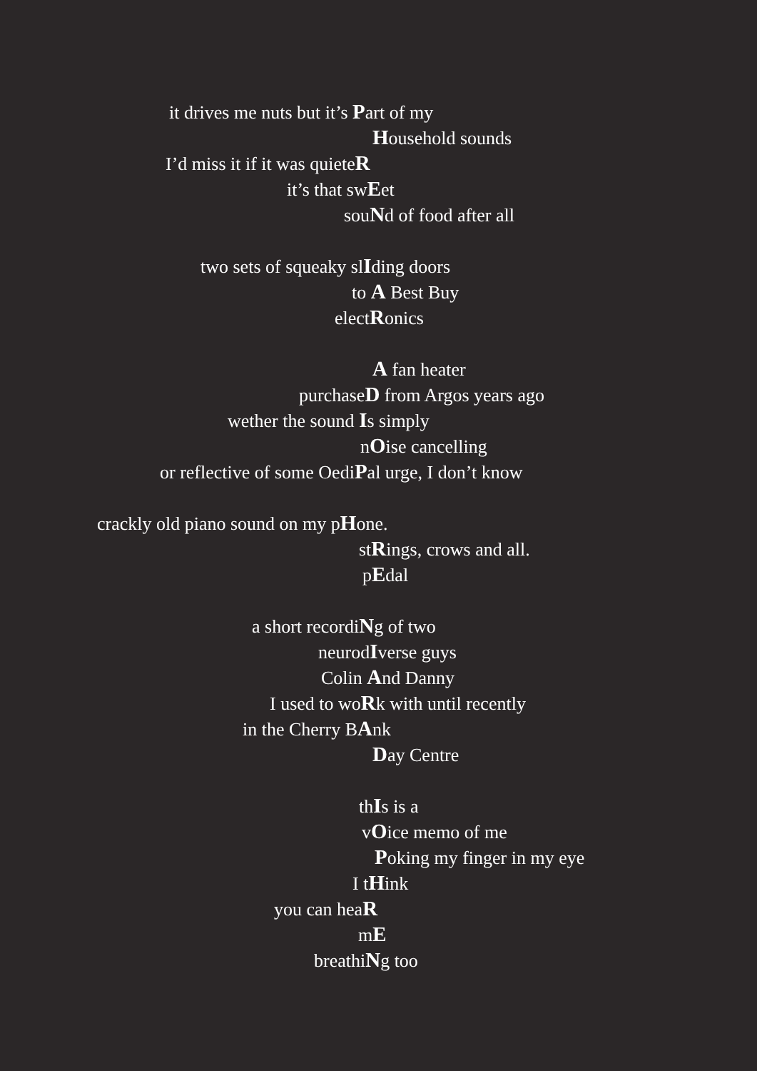it drives me nuts but it’s Part of my
Household sounds
I’d miss it if it was quieteR
it’s that swEet
souNd of food after all
two sets of squeaky slIding doors
to A Best Buy
electRonics
A fan heater
purchaseD from Argos years ago
wether the sound Is simply
nOise cancelling
or reflective of some OediPal urge, I don’t know
crackly old piano sound on my pHone.
stRings, crows and all.
pEdal
a short recordiNg of two
neurodIverse guys
Colin And Danny
I used to woRk with until recently
in the Cherry BAnk
Day Centre
thIs is a
vOice memo of me
Poking my finger in my eye
I tHink
you can heaR
mE
breathiNg too